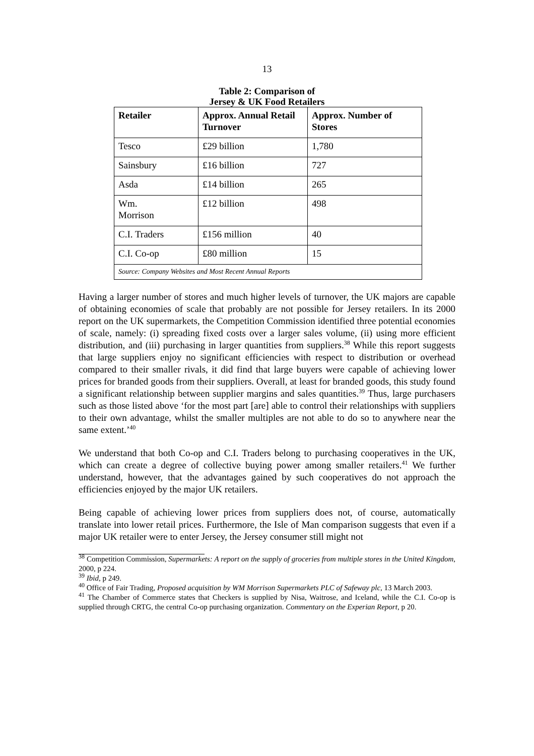13
Table 2: Comparison of
Jersey & UK Food Retailers
| Retailer | Approx. Annual Retail Turnover | Approx. Number of Stores |
| --- | --- | --- |
| Tesco | £29 billion | 1,780 |
| Sainsbury | £16 billion | 727 |
| Asda | £14 billion | 265 |
| Wm. Morrison | £12 billion | 498 |
| C.I. Traders | £156 million | 40 |
| C.I. Co-op | £80 million | 15 |
| Source: Company Websites and Most Recent Annual Reports | | |
Having a larger number of stores and much higher levels of turnover, the UK majors are capable of obtaining economies of scale that probably are not possible for Jersey retailers. In its 2000 report on the UK supermarkets, the Competition Commission identified three potential economies of scale, namely: (i) spreading fixed costs over a larger sales volume, (ii) using more efficient distribution, and (iii) purchasing in larger quantities from suppliers.<sup>38</sup> While this report suggests that large suppliers enjoy no significant efficiencies with respect to distribution or overhead compared to their smaller rivals, it did find that large buyers were capable of achieving lower prices for branded goods from their suppliers. Overall, at least for branded goods, this study found a significant relationship between supplier margins and sales quantities.<sup>39</sup> Thus, large purchasers such as those listed above ‘for the most part [are] able to control their relationships with suppliers to their own advantage, whilst the smaller multiples are not able to do so to anywhere near the same extent.’<sup>40</sup>
We understand that both Co-op and C.I. Traders belong to purchasing cooperatives in the UK, which can create a degree of collective buying power among smaller retailers.<sup>41</sup> We further understand, however, that the advantages gained by such cooperatives do not approach the efficiencies enjoyed by the major UK retailers.
Being capable of achieving lower prices from suppliers does not, of course, automatically translate into lower retail prices. Furthermore, the Isle of Man comparison suggests that even if a major UK retailer were to enter Jersey, the Jersey consumer still might not
<sup>38</sup> Competition Commission, Supermarkets: A report on the supply of groceries from multiple stores in the United Kingdom, 2000, p 224.
<sup>39</sup> Ibid, p 249.
<sup>40</sup> Office of Fair Trading, Proposed acquisition by WM Morrison Supermarkets PLC of Safeway plc, 13 March 2003.
<sup>41</sup> The Chamber of Commerce states that Checkers is supplied by Nisa, Waitrose, and Iceland, while the C.I. Co-op is supplied through CRTG, the central Co-op purchasing organization. Commentary on the Experian Report, p 20.